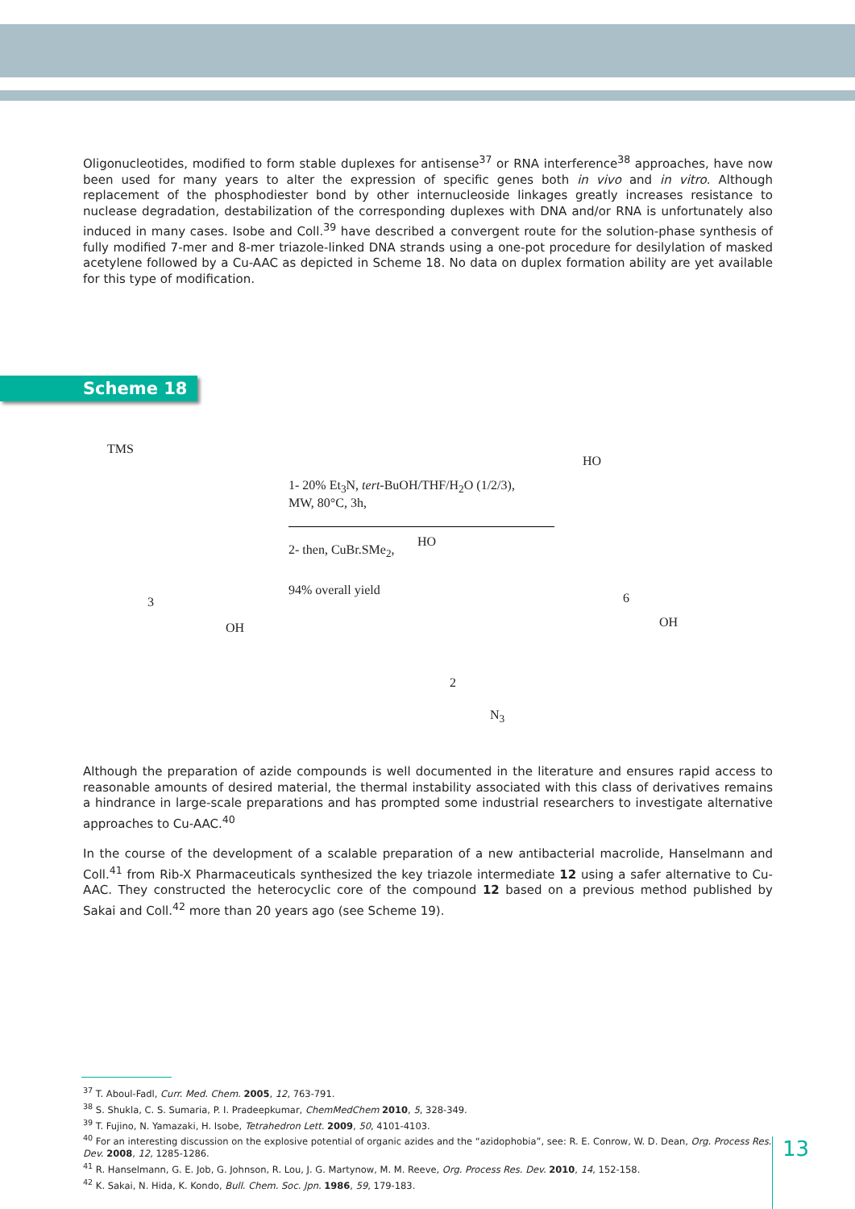Oligonucleotides, modified to form stable duplexes for antisense<sup>37</sup> or RNA interference<sup>38</sup> approaches, have now been used for many years to alter the expression of specific genes both in vivo and in vitro. Although replacement of the phosphodiester bond by other internucleoside linkages greatly increases resistance to nuclease degradation, destabilization of the corresponding duplexes with DNA and/or RNA is unfortunately also induced in many cases. Isobe and Coll.<sup>39</sup> have described a convergent route for the solution-phase synthesis of fully modified 7-mer and 8-mer triazole-linked DNA strands using a one-pot procedure for desilylation of masked acetylene followed by a Cu-AAC as depicted in Scheme 18. No data on duplex formation ability are yet available for this type of modification.
Scheme 18
TMS
3
OH
1- 20% Et<sub>3</sub>N, tert-BuOH/THF/H<sub>2</sub>O (1/2/3),
MW, 80°C, 3h,
2- then, CuBr.SMe<sub>2</sub>,
94% overall yield
HO
2
N<sub>3</sub>
HO
6
OH
Although the preparation of azide compounds is well documented in the literature and ensures rapid access to reasonable amounts of desired material, the thermal instability associated with this class of derivatives remains a hindrance in large-scale preparations and has prompted some industrial researchers to investigate alternative approaches to Cu-AAC.<sup>40</sup>
In the course of the development of a scalable preparation of a new antibacterial macrolide, Hanselmann and Coll.<sup>41</sup> from Rib-X Pharmaceuticals synthesized the key triazole intermediate 12 using a safer alternative to Cu-AAC. They constructed the heterocyclic core of the compound 12 based on a previous method published by Sakai and Coll.<sup>42</sup> more than 20 years ago (see Scheme 19).
<sup>37</sup> T. Aboul-Fadl, Curr. Med. Chem. 2005, 12, 763-791.
<sup>38</sup> S. Shukla, C. S. Sumaria, P. I. Pradeepkumar, ChemMedChem 2010, 5, 328-349.
<sup>39</sup> T. Fujino, N. Yamazaki, H. Isobe, Tetrahedron Lett. 2009, 50, 4101-4103.
<sup>40</sup> For an interesting discussion on the explosive potential of organic azides and the “azidophobia”, see: R. E. Conrow, W. D. Dean, Org. Process Res. Dev. 2008, 12, 1285-1286.
<sup>41</sup> R. Hanselmann, G. E. Job, G. Johnson, R. Lou, J. G. Martynow, M. M. Reeve, Org. Process Res. Dev. 2010, 14, 152-158.
<sup>42</sup> K. Sakai, N. Hida, K. Kondo, Bull. Chem. Soc. Jpn. 1986, 59, 179-183.
13